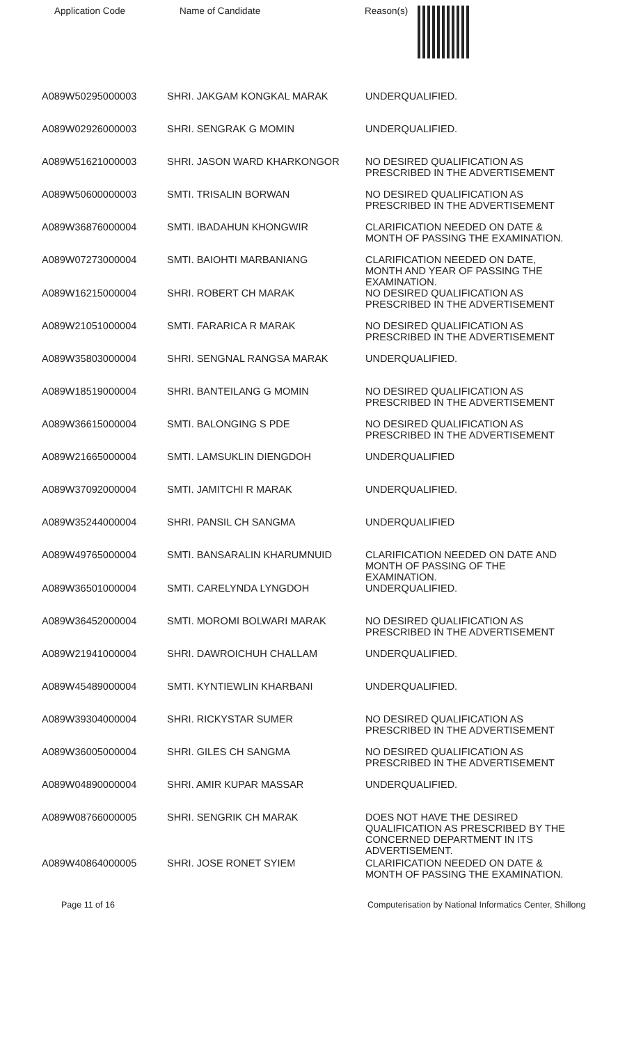Application Code Name of Candidate Reason(s)
| A089W50295000003 | SHRI. JAKGAM KONGKAL MARAK | UNDERQUALIFIED. |
| A089W02926000003 | SHRI. SENGRAK G MOMIN | UNDERQUALIFIED. |
| A089W51621000003 | SHRI. JASON WARD KHARKONGOR | NO DESIRED QUALIFICATION AS PRESCRIBED IN THE ADVERTISEMENT |
| A089W50600000003 | SMTI. TRISALIN BORWAN | NO DESIRED QUALIFICATION AS PRESCRIBED IN THE ADVERTISEMENT |
| A089W36876000004 | SMTI. IBADAHUN KHONGWIR | CLARIFICATION NEEDED ON DATE & MONTH OF PASSING THE EXAMINATION. |
| A089W07273000004 | SMTI. BAIOHTI MARBANIANG | CLARIFICATION NEEDED ON DATE, MONTH AND YEAR OF PASSING THE EXAMINATION. |
| A089W16215000004 | SHRI. ROBERT CH MARAK | NO DESIRED QUALIFICATION AS PRESCRIBED IN THE ADVERTISEMENT |
| A089W21051000004 | SMTI. FARARICA R MARAK | NO DESIRED QUALIFICATION AS PRESCRIBED IN THE ADVERTISEMENT |
| A089W35803000004 | SHRI. SENGNAL RANGSA MARAK | UNDERQUALIFIED. |
| A089W18519000004 | SHRI. BANTEILANG G MOMIN | NO DESIRED QUALIFICATION AS PRESCRIBED IN THE ADVERTISEMENT |
| A089W36615000004 | SMTI. BALONGING S PDE | NO DESIRED QUALIFICATION AS PRESCRIBED IN THE ADVERTISEMENT |
| A089W21665000004 | SMTI. LAMSUKLIN DIENGDOH | UNDERQUALIFIED |
| A089W37092000004 | SMTI. JAMITCHI R MARAK | UNDERQUALIFIED. |
| A089W35244000004 | SHRI. PANSIL CH SANGMA | UNDERQUALIFIED |
| A089W49765000004 | SMTI. BANSARALIN KHARUMNUID | CLARIFICATION NEEDED ON DATE AND MONTH OF PASSING OF THE EXAMINATION. |
| A089W36501000004 | SMTI. CARELYNDA LYNGDOH | UNDERQUALIFIED. |
| A089W36452000004 | SMTI. MOROMI BOLWARI MARAK | NO DESIRED QUALIFICATION AS PRESCRIBED IN THE ADVERTISEMENT |
| A089W21941000004 | SHRI. DAWROICHUH CHALLAM | UNDERQUALIFIED. |
| A089W45489000004 | SMTI. KYNTIEWLIN KHARBANI | UNDERQUALIFIED. |
| A089W39304000004 | SHRI. RICKYSTAR SUMER | NO DESIRED QUALIFICATION AS PRESCRIBED IN THE ADVERTISEMENT |
| A089W36005000004 | SHRI. GILES CH SANGMA | NO DESIRED QUALIFICATION AS PRESCRIBED IN THE ADVERTISEMENT |
| A089W04890000004 | SHRI. AMIR KUPAR MASSAR | UNDERQUALIFIED. |
| A089W08766000005 | SHRI. SENGRIK CH MARAK | DOES NOT HAVE THE DESIRED QUALIFICATION AS PRESCRIBED BY THE CONCERNED DEPARTMENT IN ITS ADVERTISEMENT. |
| A089W40864000005 | SHRI. JOSE RONET SYIEM | CLARIFICATION NEEDED ON DATE & MONTH OF PASSING THE EXAMINATION. |
Page 11 of 16 Computerisation by National Informatics Center, Shillong